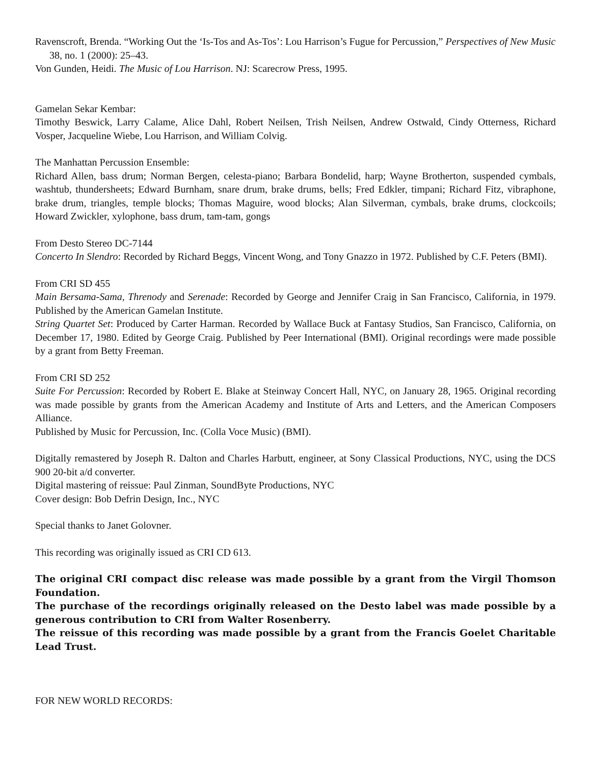Ravenscroft, Brenda. “Working Out the ‘Is-Tos and As-Tos’: Lou Harrison’s Fugue for Percussion,” Perspectives of New Music 38, no. 1 (2000): 25–43.
Von Gunden, Heidi. The Music of Lou Harrison. NJ: Scarecrow Press, 1995.
Gamelan Sekar Kembar:
Timothy Beswick, Larry Calame, Alice Dahl, Robert Neilsen, Trish Neilsen, Andrew Ostwald, Cindy Otterness, Richard Vosper, Jacqueline Wiebe, Lou Harrison, and William Colvig.
The Manhattan Percussion Ensemble:
Richard Allen, bass drum; Norman Bergen, celesta-piano; Barbara Bondelid, harp; Wayne Brotherton, suspended cymbals, washtub, thundersheets; Edward Burnham, snare drum, brake drums, bells; Fred Edkler, timpani; Richard Fitz, vibraphone, brake drum, triangles, temple blocks; Thomas Maguire, wood blocks; Alan Silverman, cymbals, brake drums, clockcoils; Howard Zwickler, xylophone, bass drum, tam-tam, gongs
From Desto Stereo DC-7144
Concerto In Slendro: Recorded by Richard Beggs, Vincent Wong, and Tony Gnazzo in 1972. Published by C.F. Peters (BMI).
From CRI SD 455
Main Bersama-Sama, Threnody and Serenade: Recorded by George and Jennifer Craig in San Francisco, California, in 1979. Published by the American Gamelan Institute.
String Quartet Set: Produced by Carter Harman. Recorded by Wallace Buck at Fantasy Studios, San Francisco, California, on December 17, 1980. Edited by George Craig. Published by Peer International (BMI). Original recordings were made possible by a grant from Betty Freeman.
From CRI SD 252
Suite For Percussion: Recorded by Robert E. Blake at Steinway Concert Hall, NYC, on January 28, 1965. Original recording was made possible by grants from the American Academy and Institute of Arts and Letters, and the American Composers Alliance.
Published by Music for Percussion, Inc. (Colla Voce Music) (BMI).
Digitally remastered by Joseph R. Dalton and Charles Harbutt, engineer, at Sony Classical Productions, NYC, using the DCS 900 20-bit a/d converter.
Digital mastering of reissue: Paul Zinman, SoundByte Productions, NYC
Cover design: Bob Defrin Design, Inc., NYC
Special thanks to Janet Golovner.
This recording was originally issued as CRI CD 613.
The original CRI compact disc release was made possible by a grant from the Virgil Thomson Foundation.
The purchase of the recordings originally released on the Desto label was made possible by a generous contribution to CRI from Walter Rosenberry.
The reissue of this recording was made possible by a grant from the Francis Goelet Charitable Lead Trust.
FOR NEW WORLD RECORDS: